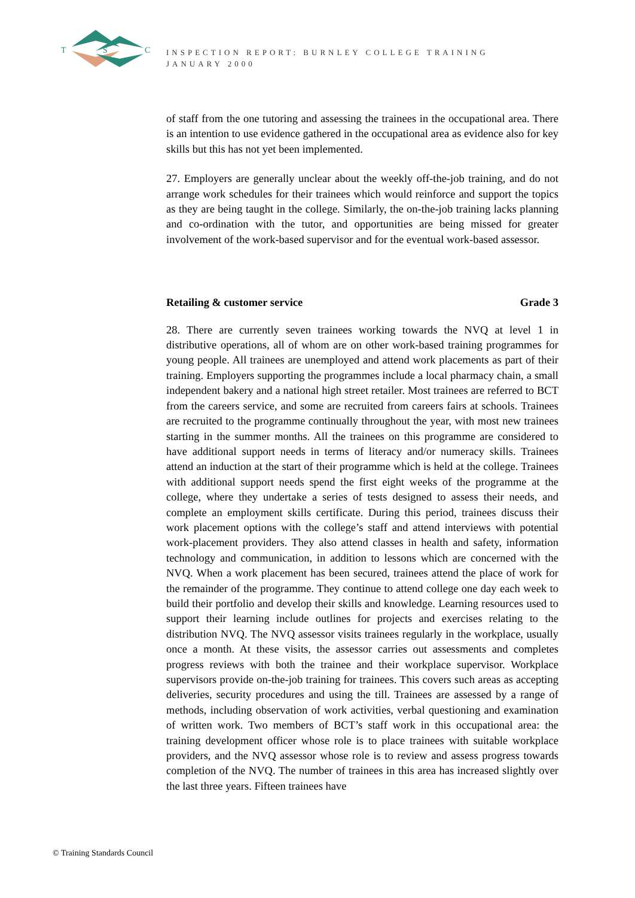T
S
C
INSPECTION REPORT: BURNLEY COLLEGE TRAINING
JANUARY 2000
of staff from the one tutoring and assessing the trainees in the occupational area. There is an intention to use evidence gathered in the occupational area as evidence also for key skills but this has not yet been implemented.
27. Employers are generally unclear about the weekly off-the-job training, and do not arrange work schedules for their trainees which would reinforce and support the topics as they are being taught in the college. Similarly, the on-the-job training lacks planning and co-ordination with the tutor, and opportunities are being missed for greater involvement of the work-based supervisor and for the eventual work-based assessor.
Retailing & customer service Grade 3
28. There are currently seven trainees working towards the NVQ at level 1 in distributive operations, all of whom are on other work-based training programmes for young people. All trainees are unemployed and attend work placements as part of their training. Employers supporting the programmes include a local pharmacy chain, a small independent bakery and a national high street retailer. Most trainees are referred to BCT from the careers service, and some are recruited from careers fairs at schools. Trainees are recruited to the programme continually throughout the year, with most new trainees starting in the summer months. All the trainees on this programme are considered to have additional support needs in terms of literacy and/or numeracy skills. Trainees attend an induction at the start of their programme which is held at the college. Trainees with additional support needs spend the first eight weeks of the programme at the college, where they undertake a series of tests designed to assess their needs, and complete an employment skills certificate. During this period, trainees discuss their work placement options with the college’s staff and attend interviews with potential work-placement providers. They also attend classes in health and safety, information technology and communication, in addition to lessons which are concerned with the NVQ. When a work placement has been secured, trainees attend the place of work for the remainder of the programme. They continue to attend college one day each week to build their portfolio and develop their skills and knowledge. Learning resources used to support their learning include outlines for projects and exercises relating to the distribution NVQ. The NVQ assessor visits trainees regularly in the workplace, usually once a month. At these visits, the assessor carries out assessments and completes progress reviews with both the trainee and their workplace supervisor. Workplace supervisors provide on-the-job training for trainees. This covers such areas as accepting deliveries, security procedures and using the till. Trainees are assessed by a range of methods, including observation of work activities, verbal questioning and examination of written work. Two members of BCT’s staff work in this occupational area: the training development officer whose role is to place trainees with suitable workplace providers, and the NVQ assessor whose role is to review and assess progress towards completion of the NVQ. The number of trainees in this area has increased slightly over the last three years. Fifteen trainees have
© Training Standards Council